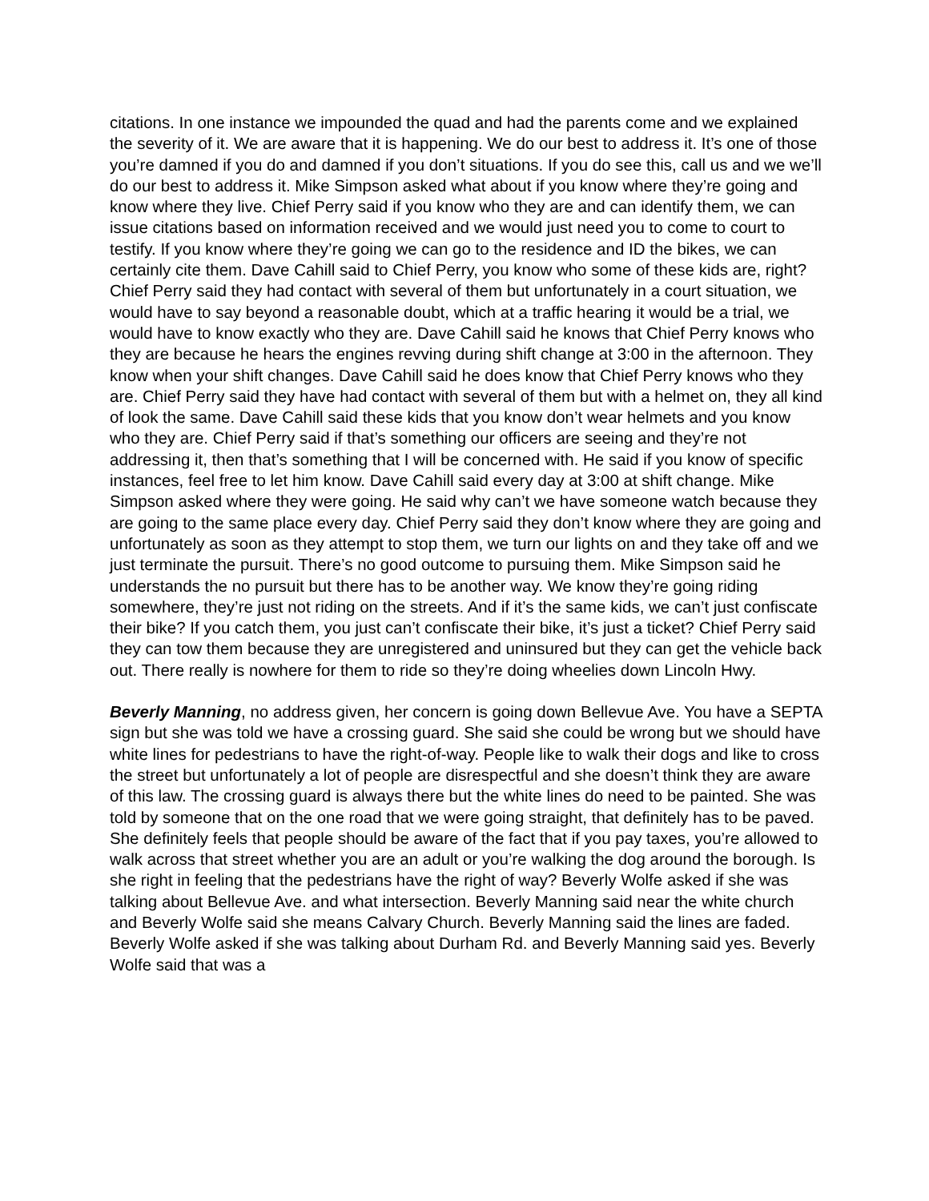citations. In one instance we impounded the quad and had the parents come and we explained the severity of it. We are aware that it is happening. We do our best to address it. It’s one of those you’re damned if you do and damned if you don’t situations. If you do see this, call us and we we’ll do our best to address it. Mike Simpson asked what about if you know where they’re going and know where they live. Chief Perry said if you know who they are and can identify them, we can issue citations based on information received and we would just need you to come to court to testify. If you know where they’re going we can go to the residence and ID the bikes, we can certainly cite them. Dave Cahill said to Chief Perry, you know who some of these kids are, right? Chief Perry said they had contact with several of them but unfortunately in a court situation, we would have to say beyond a reasonable doubt, which at a traffic hearing it would be a trial, we would have to know exactly who they are. Dave Cahill said he knows that Chief Perry knows who they are because he hears the engines revving during shift change at 3:00 in the afternoon. They know when your shift changes. Dave Cahill said he does know that Chief Perry knows who they are. Chief Perry said they have had contact with several of them but with a helmet on, they all kind of look the same. Dave Cahill said these kids that you know don’t wear helmets and you know who they are. Chief Perry said if that’s something our officers are seeing and they’re not addressing it, then that’s something that I will be concerned with. He said if you know of specific instances, feel free to let him know. Dave Cahill said every day at 3:00 at shift change. Mike Simpson asked where they were going. He said why can’t we have someone watch because they are going to the same place every day. Chief Perry said they don’t know where they are going and unfortunately as soon as they attempt to stop them, we turn our lights on and they take off and we just terminate the pursuit. There’s no good outcome to pursuing them. Mike Simpson said he understands the no pursuit but there has to be another way. We know they’re going riding somewhere, they’re just not riding on the streets. And if it’s the same kids, we can’t just confiscate their bike? If you catch them, you just can’t confiscate their bike, it’s just a ticket? Chief Perry said they can tow them because they are unregistered and uninsured but they can get the vehicle back out. There really is nowhere for them to ride so they’re doing wheelies down Lincoln Hwy.
Beverly Manning, no address given, her concern is going down Bellevue Ave. You have a SEPTA sign but she was told we have a crossing guard. She said she could be wrong but we should have white lines for pedestrians to have the right-of-way. People like to walk their dogs and like to cross the street but unfortunately a lot of people are disrespectful and she doesn’t think they are aware of this law. The crossing guard is always there but the white lines do need to be painted. She was told by someone that on the one road that we were going straight, that definitely has to be paved. She definitely feels that people should be aware of the fact that if you pay taxes, you’re allowed to walk across that street whether you are an adult or you’re walking the dog around the borough. Is she right in feeling that the pedestrians have the right of way? Beverly Wolfe asked if she was talking about Bellevue Ave. and what intersection. Beverly Manning said near the white church and Beverly Wolfe said she means Calvary Church. Beverly Manning said the lines are faded. Beverly Wolfe asked if she was talking about Durham Rd. and Beverly Manning said yes. Beverly Wolfe said that was a